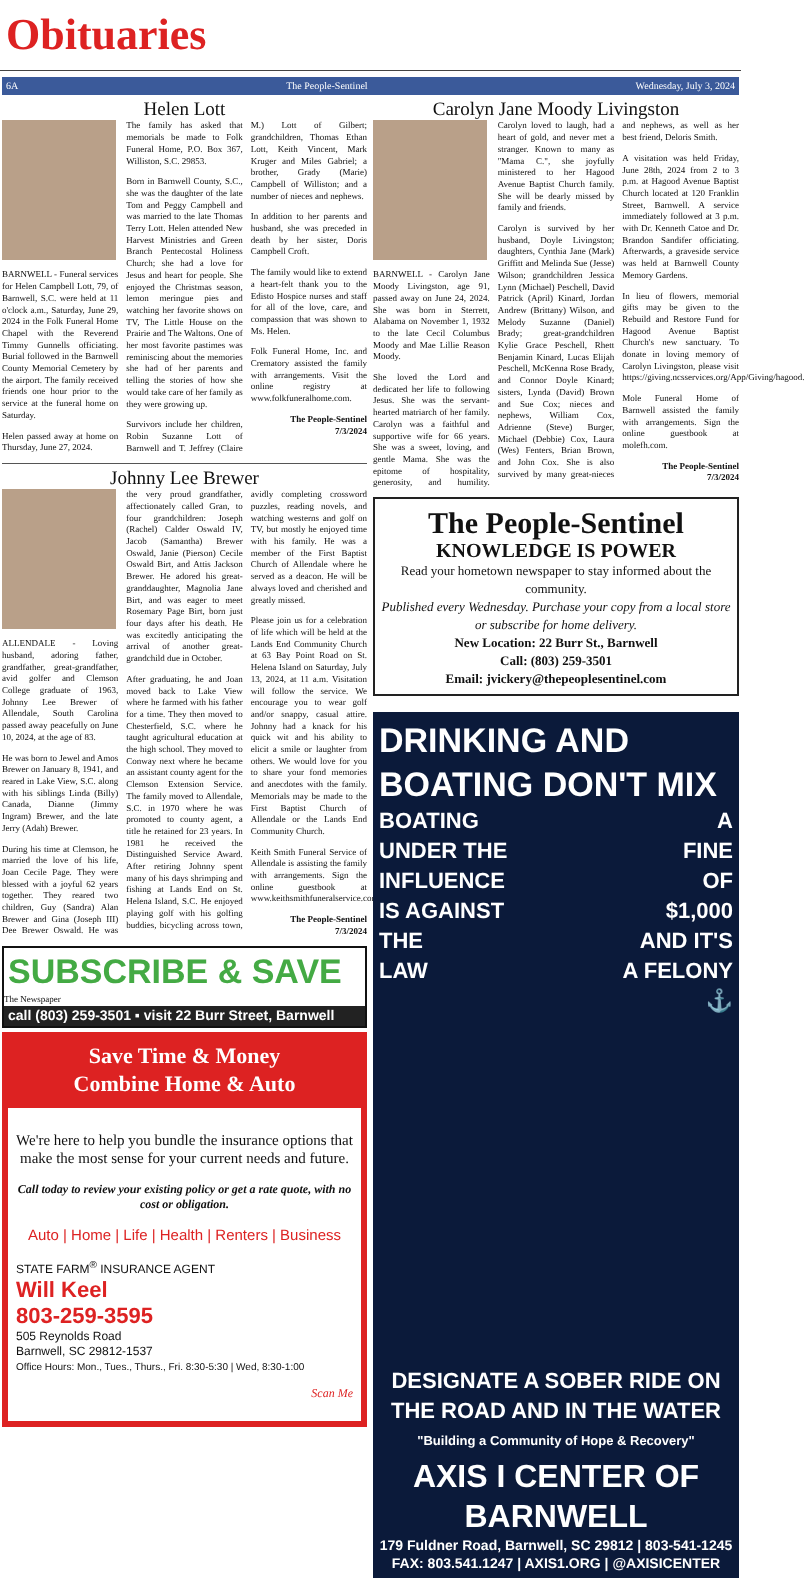Obituaries
6A The People-Sentinel Wednesday, July 3, 2024
Helen Lott
BARNWELL - Funeral services for Helen Campbell Lott, 79, of Barnwell, S.C. were held at 11 o'clock a.m., Saturday, June 29, 2024 in the Folk Funeral Home Chapel with the Reverend Timmy Gunnells officiating. Burial followed in the Barnwell County Memorial Cemetery by the airport. The family received friends one hour prior to the service at the funeral home on Saturday.
Helen passed away at home on Thursday, June 27, 2024.
The family has asked that memorials be made to Folk Funeral Home, P.O. Box 367, Williston, S.C. 29853.
Born in Barnwell County, S.C., she was the daughter of the late Tom and Peggy Campbell and was married to the late Thomas Terry Lott. Helen attended New Harvest Ministries and Green Branch Pentecostal Holiness Church; she had a love for Jesus and heart for people. She enjoyed the Christmas season, lemon meringue pies and watching her favorite shows on TV, The Little House on the Prairie and The Waltons. One of her most favorite pastimes was reminiscing about the memories she had of her parents and telling the stories of how she would take care of her family as they were growing up.
Survivors include her children, Robin Suzanne Lott of Barnwell and T. Jeffrey (Claire M.) Lott of Gilbert; grandchildren, Thomas Ethan Lott, Keith Vincent, Mark Kruger and Miles Gabriel; a brother, Grady (Marie) Campbell of Williston; and a number of nieces and nephews.
In addition to her parents and husband, she was preceded in death by her sister, Doris Campbell Croft.
The family would like to extend a heart-felt thank you to the Edisto Hospice nurses and staff for all of the love, care, and compassion that was shown to Ms. Helen.
Folk Funeral Home, Inc. and Crematory assisted the family with arrangements. Visit the online registry at www.folkfuneralhome.com.
The People-Sentinel
7/3/2024
Johnny Lee Brewer
ALLENDALE - Loving husband, adoring father, grandfather, great-grandfather, avid golfer and Clemson College graduate of 1963, Johnny Lee Brewer of Allendale, South Carolina passed away peacefully on June 10, 2024, at the age of 83.
He was born to Jewel and Amos Brewer on January 8, 1941, and reared in Lake View, S.C. along with his siblings Linda (Billy) Canada, Dianne (Jimmy Ingram) Brewer, and the late Jerry (Adah) Brewer.
During his time at Clemson, he married the love of his life, Joan Cecile Page. They were blessed with a joyful 62 years together. They reared two children, Guy (Sandra) Alan Brewer and Gina (Joseph III) Dee Brewer Oswald. He was the very proud grandfather, affectionately called Gran, to four grandchildren: Joseph (Rachel) Calder Oswald IV, Jacob (Samantha) Brewer Oswald, Janie (Pierson) Cecile Oswald Birt, and Attis Jackson Brewer. He adored his great-granddaughter, Magnolia Jane Birt, and was eager to meet Rosemary Page Birt, born just four days after his death. He was excitedly anticipating the arrival of another great-grandchild due in October.
After graduating, he and Joan moved back to Lake View where he farmed with his father for a time. They then moved to Chesterfield, S.C. where he taught agricultural education at the high school. They moved to Conway next where he became an assistant county agent for the Clemson Extension Service. The family moved to Allendale, S.C. in 1970 where he was promoted to county agent, a title he retained for 23 years. In 1981 he received the Distinguished Service Award. After retiring Johnny spent many of his days shrimping and fishing at Lands End on St. Helena Island, S.C. He enjoyed playing golf with his golfing buddies, bicycling across town, avidly completing crossword puzzles, reading novels, and watching westerns and golf on TV, but mostly he enjoyed time with his family. He was a member of the First Baptist Church of Allendale where he served as a deacon. He will be always loved and cherished and greatly missed.
Please join us for a celebration of life which will be held at the Lands End Community Church at 63 Bay Point Road on St. Helena Island on Saturday, July 13, 2024, at 11 a.m. Visitation will follow the service. We encourage you to wear golf and/or snappy, casual attire. Johnny had a knack for his quick wit and his ability to elicit a smile or laughter from others. We would love for you to share your fond memories and anecdotes with the family. Memorials may be made to the First Baptist Church of Allendale or the Lands End Community Church.
Keith Smith Funeral Service of Allendale is assisting the family with arrangements. Sign the online guestbook at www.keithsmithfuneralservice.com.
The People-Sentinel
7/3/2024
SUBSCRIBE & SAVE
The Newspaper
call (803) 259-3501 ▪ visit 22 Burr Street, Barnwell
Save Time & Money
Combine Home & Auto
We're here to help you bundle the insurance options that make the most sense for your current needs and future.
Call today to review your existing policy or get a rate quote, with no cost or obligation.
Auto | Home | Life | Health | Renters | Business
STATE FARM<sup>®</sup> INSURANCE AGENT
Will Keel
803-259-3595
505 Reynolds Road
Barnwell, SC 29812-1537
Office Hours: Mon., Tues., Thurs., Fri. 8:30-5:30 | Wed, 8:30-1:00
Scan Me
Carolyn Jane Moody Livingston
BARNWELL - Carolyn Jane Moody Livingston, age 91, passed away on June 24, 2024. She was born in Sterrett, Alabama on November 1, 1932 to the late Cecil Columbus Moody and Mae Lillie Reason Moody.
She loved the Lord and dedicated her life to following Jesus. She was the servant-hearted matriarch of her family. Carolyn was a faithful and supportive wife for 66 years. She was a sweet, loving, and gentle Mama. She was the epitome of hospitality, generosity, and humility. Carolyn loved to laugh, had a heart of gold, and never met a stranger. Known to many as "Mama C.", she joyfully ministered to her Hagood Avenue Baptist Church family. She will be dearly missed by family and friends.
Carolyn is survived by her husband, Doyle Livingston; daughters, Cynthia Jane (Mark) Griffitt and Melinda Sue (Jesse) Wilson; grandchildren Jessica Lynn (Michael) Peschell, David Patrick (April) Kinard, Jordan Andrew (Brittany) Wilson, and Melody Suzanne (Daniel) Brady; great-grandchildren Kylie Grace Peschell, Rhett Benjamin Kinard, Lucas Elijah Peschell, McKenna Rose Brady, and Connor Doyle Kinard; sisters, Lynda (David) Brown and Sue Cox; nieces and nephews, William Cox, Adrienne (Steve) Burger, Michael (Debbie) Cox, Laura (Wes) Fenters, Brian Brown, and John Cox. She is also survived by many great-nieces and nephews, as well as her best friend, Deloris Smith.
A visitation was held Friday, June 28th, 2024 from 2 to 3 p.m. at Hagood Avenue Baptist Church located at 120 Franklin Street, Barnwell. A service immediately followed at 3 p.m. with Dr. Kenneth Catoe and Dr. Brandon Sandifer officiating. Afterwards, a graveside service was held at Barnwell County Memory Gardens.
In lieu of flowers, memorial gifts may be given to the Rebuild and Restore Fund for Hagood Avenue Baptist Church's new sanctuary. To donate in loving memory of Carolyn Livingston, please visit https://giving.ncsservices.org/App/Giving/hagood.
Mole Funeral Home of Barnwell assisted the family with arrangements. Sign the online guestbook at molefh.com.
The People-Sentinel
7/3/2024
The People-Sentinel
KNOWLEDGE IS POWER
Read your hometown newspaper to stay informed about the community.
Published every Wednesday. Purchase your copy from a local store or subscribe for home delivery.
New Location: 22 Burr St., Barnwell
Call: (803) 259-3501
Email: jvickery@thepeoplesentinel.com
DRINKING AND BOATING DON'T MIX
BOATING
UNDER THE
INFLUENCE
IS AGAINST
THE
LAW
A
FINE
OF
$1,000
AND IT'S
A FELONY
⚓
DESIGNATE A SOBER RIDE ON THE ROAD AND IN THE WATER
"Building a Community of Hope & Recovery"
AXIS I CENTER OF BARNWELL
179 Fuldner Road, Barnwell, SC 29812 | 803-541-1245
FAX: 803.541.1247 | AXIS1.ORG | @AXISICENTER